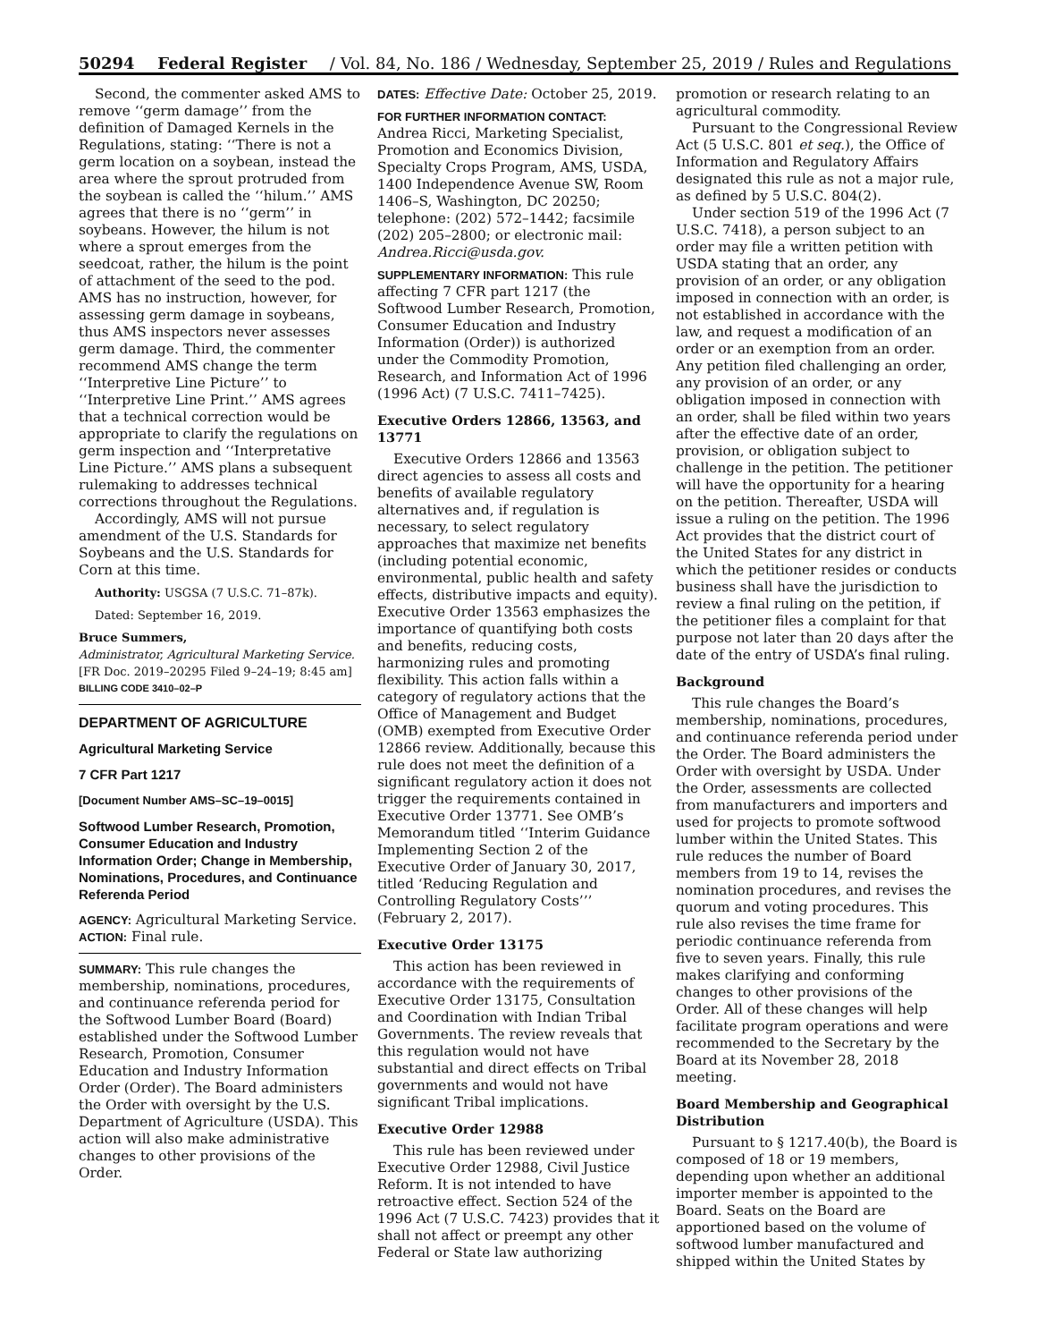50294 Federal Register / Vol. 84, No. 186 / Wednesday, September 25, 2019 / Rules and Regulations
Second, the commenter asked AMS to remove ‘‘germ damage’’ from the definition of Damaged Kernels in the Regulations, stating: ‘‘There is not a germ location on a soybean, instead the area where the sprout protruded from the soybean is called the ‘‘hilum.’’ AMS agrees that there is no ‘‘germ’’ in soybeans. However, the hilum is not where a sprout emerges from the seedcoat, rather, the hilum is the point of attachment of the seed to the pod. AMS has no instruction, however, for assessing germ damage in soybeans, thus AMS inspectors never assesses germ damage. Third, the commenter recommend AMS change the term ‘‘Interpretive Line Picture’’ to ‘‘Interpretive Line Print.’’ AMS agrees that a technical correction would be appropriate to clarify the regulations on germ inspection and ‘‘Interpretative Line Picture.’’ AMS plans a subsequent rulemaking to addresses technical corrections throughout the Regulations.
Accordingly, AMS will not pursue amendment of the U.S. Standards for Soybeans and the U.S. Standards for Corn at this time.
Authority: USGSA (7 U.S.C. 71–87k).
Dated: September 16, 2019.
Bruce Summers,
Administrator, Agricultural Marketing Service.
[FR Doc. 2019–20295 Filed 9–24–19; 8:45 am]
BILLING CODE 3410–02–P
DEPARTMENT OF AGRICULTURE
Agricultural Marketing Service
7 CFR Part 1217
[Document Number AMS–SC–19–0015]
Softwood Lumber Research, Promotion, Consumer Education and Industry Information Order; Change in Membership, Nominations, Procedures, and Continuance Referenda Period
AGENCY: Agricultural Marketing Service.
ACTION: Final rule.
SUMMARY: This rule changes the membership, nominations, procedures, and continuance referenda period for the Softwood Lumber Board (Board) established under the Softwood Lumber Research, Promotion, Consumer Education and Industry Information Order (Order). The Board administers the Order with oversight by the U.S. Department of Agriculture (USDA). This action will also make administrative changes to other provisions of the Order.
DATES: Effective Date: October 25, 2019.
FOR FURTHER INFORMATION CONTACT: Andrea Ricci, Marketing Specialist, Promotion and Economics Division, Specialty Crops Program, AMS, USDA, 1400 Independence Avenue SW, Room 1406–S, Washington, DC 20250; telephone: (202) 572–1442; facsimile (202) 205–2800; or electronic mail: Andrea.Ricci@usda.gov.
SUPPLEMENTARY INFORMATION: This rule affecting 7 CFR part 1217 (the Softwood Lumber Research, Promotion, Consumer Education and Industry Information (Order)) is authorized under the Commodity Promotion, Research, and Information Act of 1996 (1996 Act) (7 U.S.C. 7411–7425).
Executive Orders 12866, 13563, and 13771
Executive Orders 12866 and 13563 direct agencies to assess all costs and benefits of available regulatory alternatives and, if regulation is necessary, to select regulatory approaches that maximize net benefits (including potential economic, environmental, public health and safety effects, distributive impacts and equity). Executive Order 13563 emphasizes the importance of quantifying both costs and benefits, reducing costs, harmonizing rules and promoting flexibility. This action falls within a category of regulatory actions that the Office of Management and Budget (OMB) exempted from Executive Order 12866 review. Additionally, because this rule does not meet the definition of a significant regulatory action it does not trigger the requirements contained in Executive Order 13771. See OMB’s Memorandum titled ‘‘Interim Guidance Implementing Section 2 of the Executive Order of January 30, 2017, titled ‘Reducing Regulation and Controlling Regulatory Costs’’’ (February 2, 2017).
Executive Order 13175
This action has been reviewed in accordance with the requirements of Executive Order 13175, Consultation and Coordination with Indian Tribal Governments. The review reveals that this regulation would not have substantial and direct effects on Tribal governments and would not have significant Tribal implications.
Executive Order 12988
This rule has been reviewed under Executive Order 12988, Civil Justice Reform. It is not intended to have retroactive effect. Section 524 of the 1996 Act (7 U.S.C. 7423) provides that it shall not affect or preempt any other Federal or State law authorizing
promotion or research relating to an agricultural commodity.
Pursuant to the Congressional Review Act (5 U.S.C. 801 et seq.), the Office of Information and Regulatory Affairs designated this rule as not a major rule, as defined by 5 U.S.C. 804(2).
Under section 519 of the 1996 Act (7 U.S.C. 7418), a person subject to an order may file a written petition with USDA stating that an order, any provision of an order, or any obligation imposed in connection with an order, is not established in accordance with the law, and request a modification of an order or an exemption from an order. Any petition filed challenging an order, any provision of an order, or any obligation imposed in connection with an order, shall be filed within two years after the effective date of an order, provision, or obligation subject to challenge in the petition. The petitioner will have the opportunity for a hearing on the petition. Thereafter, USDA will issue a ruling on the petition. The 1996 Act provides that the district court of the United States for any district in which the petitioner resides or conducts business shall have the jurisdiction to review a final ruling on the petition, if the petitioner files a complaint for that purpose not later than 20 days after the date of the entry of USDA’s final ruling.
Background
This rule changes the Board’s membership, nominations, procedures, and continuance referenda period under the Order. The Board administers the Order with oversight by USDA. Under the Order, assessments are collected from manufacturers and importers and used for projects to promote softwood lumber within the United States. This rule reduces the number of Board members from 19 to 14, revises the nomination procedures, and revises the quorum and voting procedures. This rule also revises the time frame for periodic continuance referenda from five to seven years. Finally, this rule makes clarifying and conforming changes to other provisions of the Order. All of these changes will help facilitate program operations and were recommended to the Secretary by the Board at its November 28, 2018 meeting.
Board Membership and Geographical Distribution
Pursuant to § 1217.40(b), the Board is composed of 18 or 19 members, depending upon whether an additional importer member is appointed to the Board. Seats on the Board are apportioned based on the volume of softwood lumber manufactured and shipped within the United States by